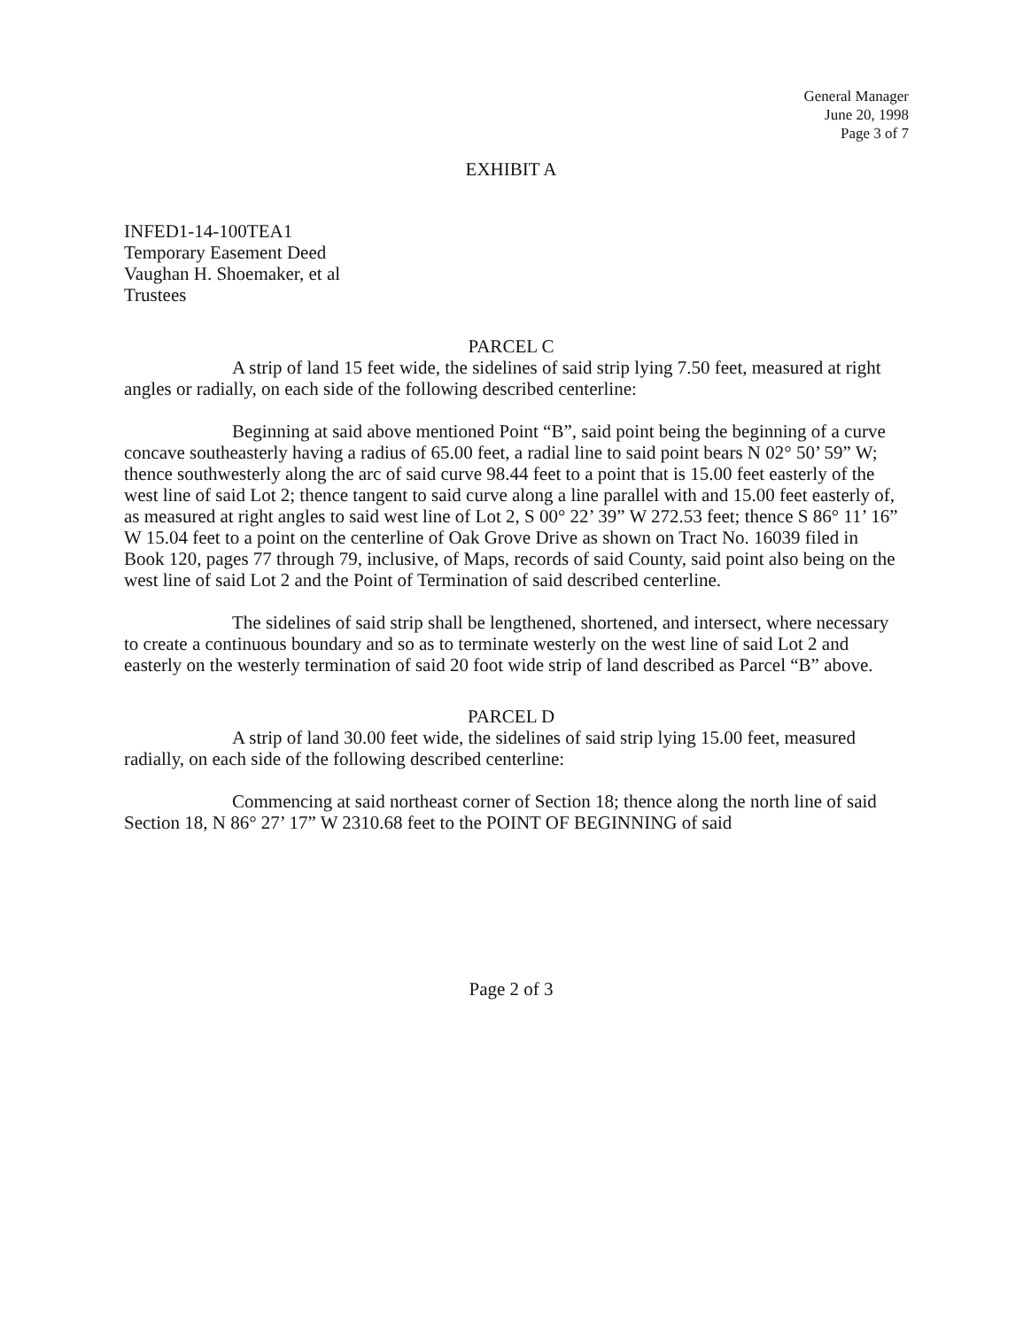General Manager
June 20, 1998
Page 3 of 7
EXHIBIT A
INFED1-14-100TEA1
Temporary Easement Deed
Vaughan H. Shoemaker, et al
Trustees
PARCEL C
A strip of land 15 feet wide, the sidelines of said strip lying 7.50 feet, measured at right angles or radially, on each side of the following described centerline:
Beginning at said above mentioned Point “B”, said point being the beginning of a curve concave southeasterly having a radius of 65.00 feet, a radial line to said point bears N 02° 50’ 59” W; thence southwesterly along the arc of said curve 98.44 feet to a point that is 15.00 feet easterly of the west line of said Lot 2; thence tangent to said curve along a line parallel with and 15.00 feet easterly of, as measured at right angles to said west line of Lot 2, S 00° 22’ 39” W 272.53 feet; thence S 86° 11’ 16” W 15.04 feet to a point on the centerline of Oak Grove Drive as shown on Tract No. 16039 filed in Book 120, pages 77 through 79, inclusive, of Maps, records of said County, said point also being on the west line of said Lot 2 and the Point of Termination of said described centerline.
The sidelines of said strip shall be lengthened, shortened, and intersect, where necessary to create a continuous boundary and so as to terminate westerly on the west line of said Lot 2 and easterly on the westerly termination of said 20 foot wide strip of land described as Parcel “B” above.
PARCEL D
A strip of land 30.00 feet wide, the sidelines of said strip lying 15.00 feet, measured radially, on each side of the following described centerline:
Commencing at said northeast corner of Section 18; thence along the north line of said Section 18, N 86° 27’ 17” W 2310.68 feet to the POINT OF BEGINNING of said
Page 2 of 3